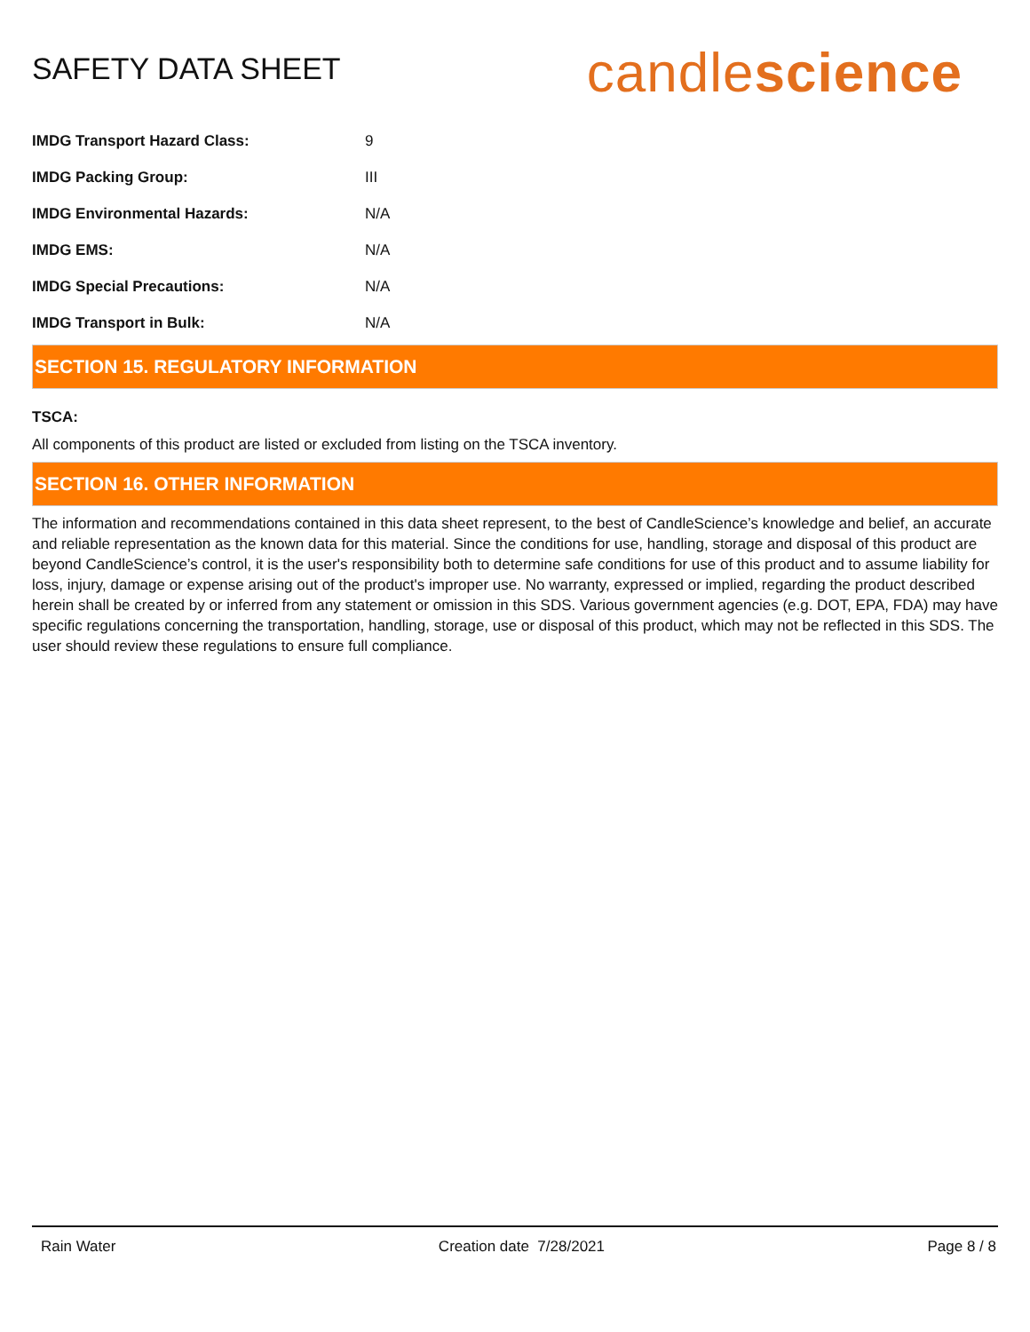SAFETY DATA SHEET
candlescience
| IMDG Transport Hazard Class: | 9 |
| IMDG Packing Group: | III |
| IMDG Environmental Hazards: | N/A |
| IMDG EMS: | N/A |
| IMDG Special Precautions: | N/A |
| IMDG Transport in Bulk: | N/A |
SECTION 15. REGULATORY INFORMATION
TSCA:
All components of this product are listed or excluded from listing on the TSCA inventory.
SECTION 16. OTHER INFORMATION
The information and recommendations contained in this data sheet represent, to the best of CandleScience’s knowledge and belief, an accurate and reliable representation as the known data for this material. Since the conditions for use, handling, storage and disposal of this product are beyond CandleScience’s control, it is the user's responsibility both to determine safe conditions for use of this product and to assume liability for loss, injury, damage or expense arising out of the product's improper use. No warranty, expressed or implied, regarding the product described herein shall be created by or inferred from any statement or omission in this SDS. Various government agencies (e.g. DOT, EPA, FDA) may have specific regulations concerning the transportation, handling, storage, use or disposal of this product, which may not be reflected in this SDS. The user should review these regulations to ensure full compliance.
Rain Water Creation date 7/28/2021 Page 8 / 8